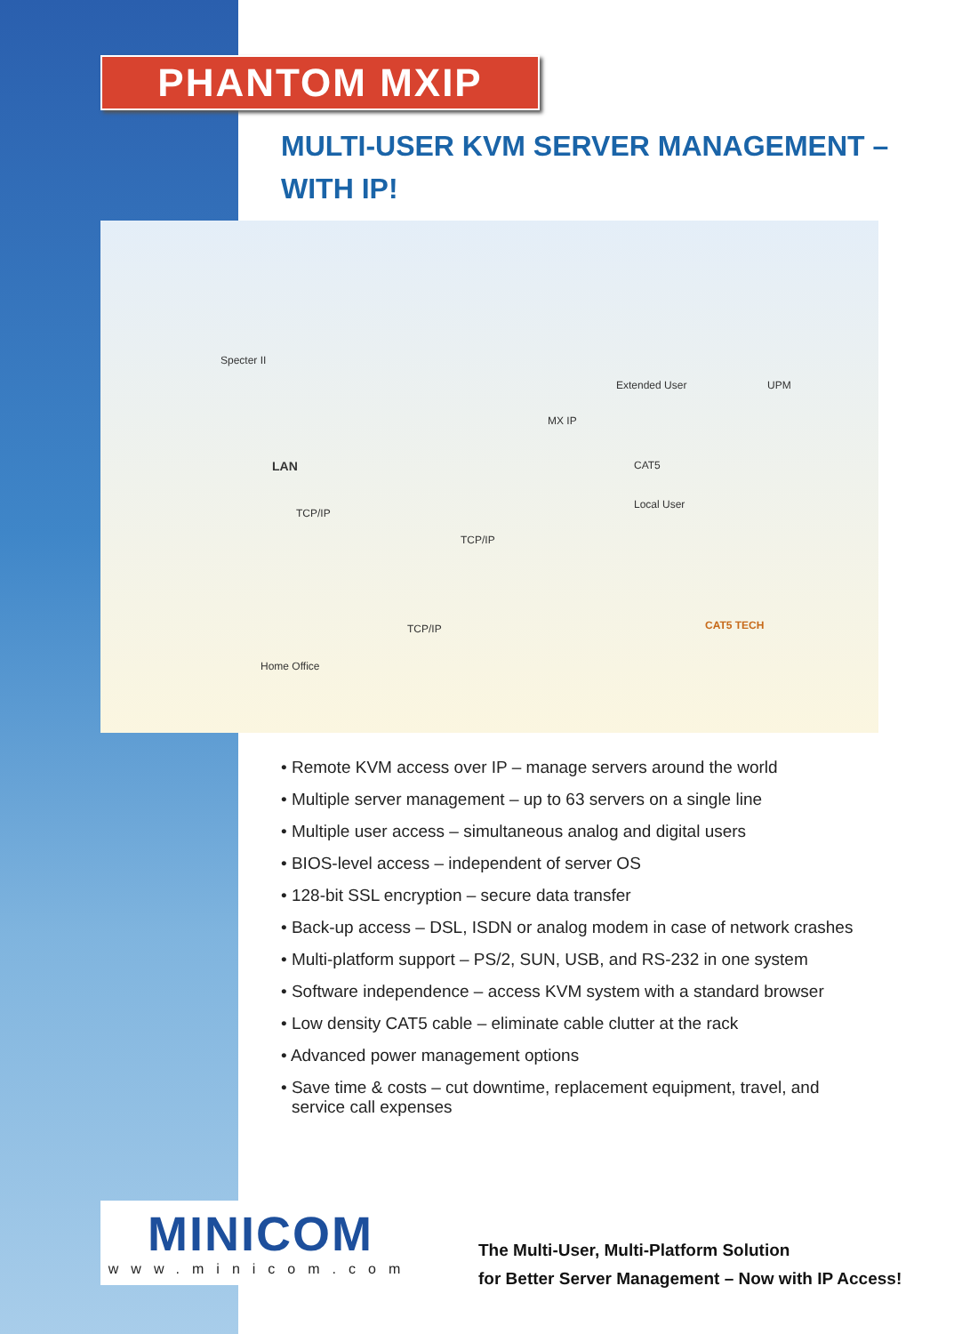PHANTOM MXIP
MULTI-USER KVM SERVER MANAGEMENT –
WITH IP!
Specter II
Extended User UPM
MX IP
LAN CAT5
Local User
TCP/IP
TCP/IP
TCP/IP
Home Office
CAT5 TECH
• Remote KVM access over IP – manage servers around the world
• Multiple server management – up to 63 servers on a single line
• Multiple user access – simultaneous analog and digital users
• BIOS-level access – independent of server OS
• 128-bit SSL encryption – secure data transfer
• Back-up access – DSL, ISDN or analog modem in case of network crashes
• Multi-platform support – PS/2, SUN, USB, and RS-232 in one system
• Software independence – access KVM system with a standard browser
• Low density CAT5 cable – eliminate cable clutter at the rack
• Advanced power management options
• Save time & costs – cut downtime, replacement equipment, travel, and service call expenses
MINICOM
www.minicom.com
The Multi-User, Multi-Platform Solution
for Better Server Management – Now with IP Access!